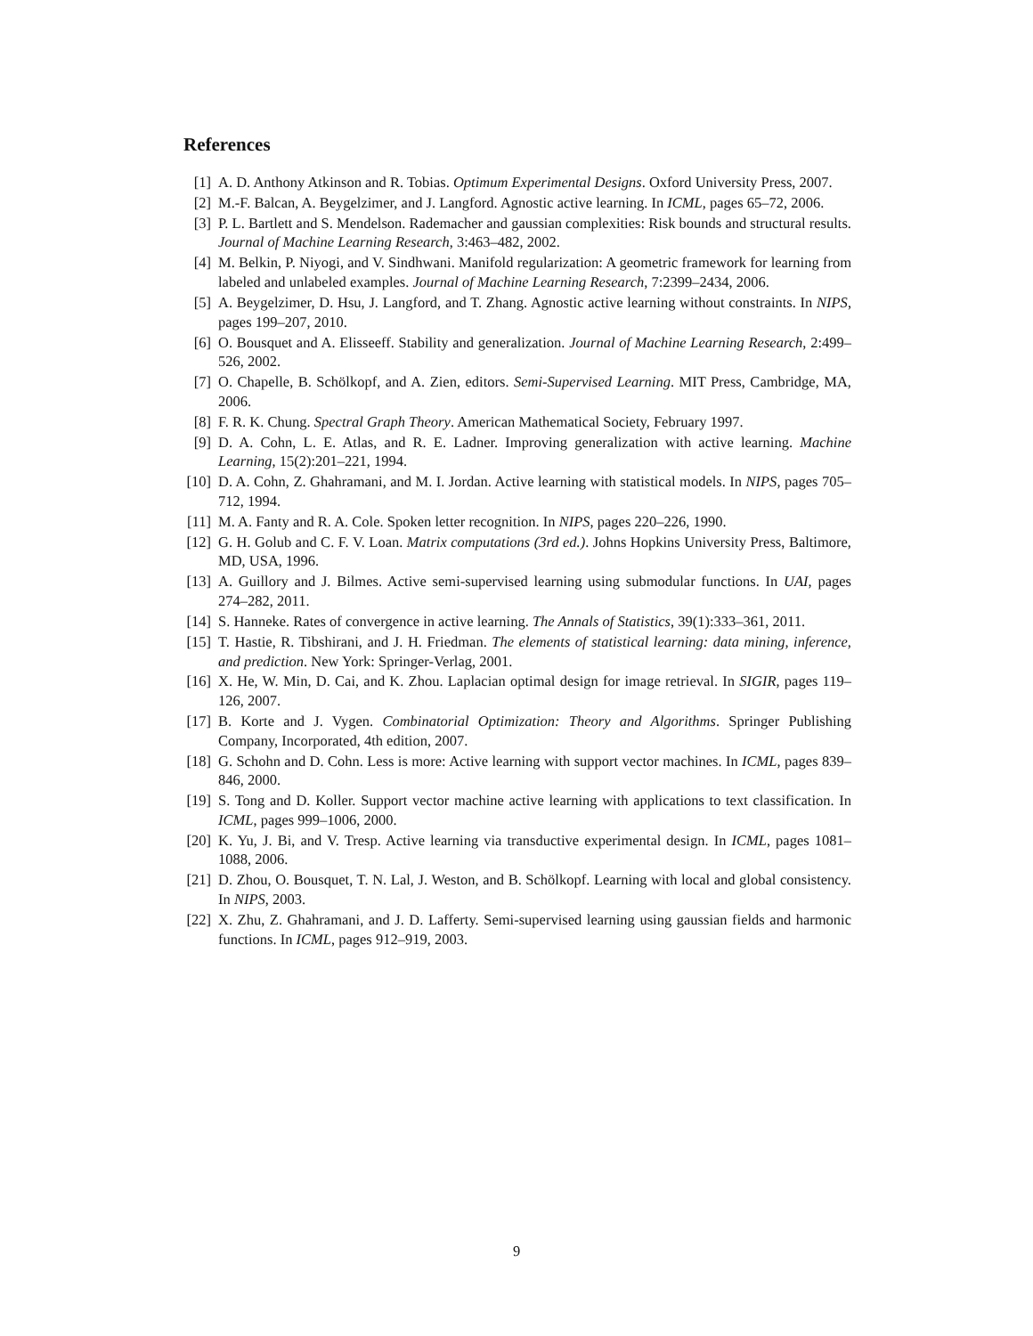References
[1] A. D. Anthony Atkinson and R. Tobias. Optimum Experimental Designs. Oxford University Press, 2007.
[2] M.-F. Balcan, A. Beygelzimer, and J. Langford. Agnostic active learning. In ICML, pages 65–72, 2006.
[3] P. L. Bartlett and S. Mendelson. Rademacher and gaussian complexities: Risk bounds and structural results. Journal of Machine Learning Research, 3:463–482, 2002.
[4] M. Belkin, P. Niyogi, and V. Sindhwani. Manifold regularization: A geometric framework for learning from labeled and unlabeled examples. Journal of Machine Learning Research, 7:2399–2434, 2006.
[5] A. Beygelzimer, D. Hsu, J. Langford, and T. Zhang. Agnostic active learning without constraints. In NIPS, pages 199–207, 2010.
[6] O. Bousquet and A. Elisseeff. Stability and generalization. Journal of Machine Learning Research, 2:499–526, 2002.
[7] O. Chapelle, B. Schölkopf, and A. Zien, editors. Semi-Supervised Learning. MIT Press, Cambridge, MA, 2006.
[8] F. R. K. Chung. Spectral Graph Theory. American Mathematical Society, February 1997.
[9] D. A. Cohn, L. E. Atlas, and R. E. Ladner. Improving generalization with active learning. Machine Learning, 15(2):201–221, 1994.
[10] D. A. Cohn, Z. Ghahramani, and M. I. Jordan. Active learning with statistical models. In NIPS, pages 705–712, 1994.
[11] M. A. Fanty and R. A. Cole. Spoken letter recognition. In NIPS, pages 220–226, 1990.
[12] G. H. Golub and C. F. V. Loan. Matrix computations (3rd ed.). Johns Hopkins University Press, Baltimore, MD, USA, 1996.
[13] A. Guillory and J. Bilmes. Active semi-supervised learning using submodular functions. In UAI, pages 274–282, 2011.
[14] S. Hanneke. Rates of convergence in active learning. The Annals of Statistics, 39(1):333–361, 2011.
[15] T. Hastie, R. Tibshirani, and J. H. Friedman. The elements of statistical learning: data mining, inference, and prediction. New York: Springer-Verlag, 2001.
[16] X. He, W. Min, D. Cai, and K. Zhou. Laplacian optimal design for image retrieval. In SIGIR, pages 119–126, 2007.
[17] B. Korte and J. Vygen. Combinatorial Optimization: Theory and Algorithms. Springer Publishing Company, Incorporated, 4th edition, 2007.
[18] G. Schohn and D. Cohn. Less is more: Active learning with support vector machines. In ICML, pages 839–846, 2000.
[19] S. Tong and D. Koller. Support vector machine active learning with applications to text classification. In ICML, pages 999–1006, 2000.
[20] K. Yu, J. Bi, and V. Tresp. Active learning via transductive experimental design. In ICML, pages 1081–1088, 2006.
[21] D. Zhou, O. Bousquet, T. N. Lal, J. Weston, and B. Schölkopf. Learning with local and global consistency. In NIPS, 2003.
[22] X. Zhu, Z. Ghahramani, and J. D. Lafferty. Semi-supervised learning using gaussian fields and harmonic functions. In ICML, pages 912–919, 2003.
9